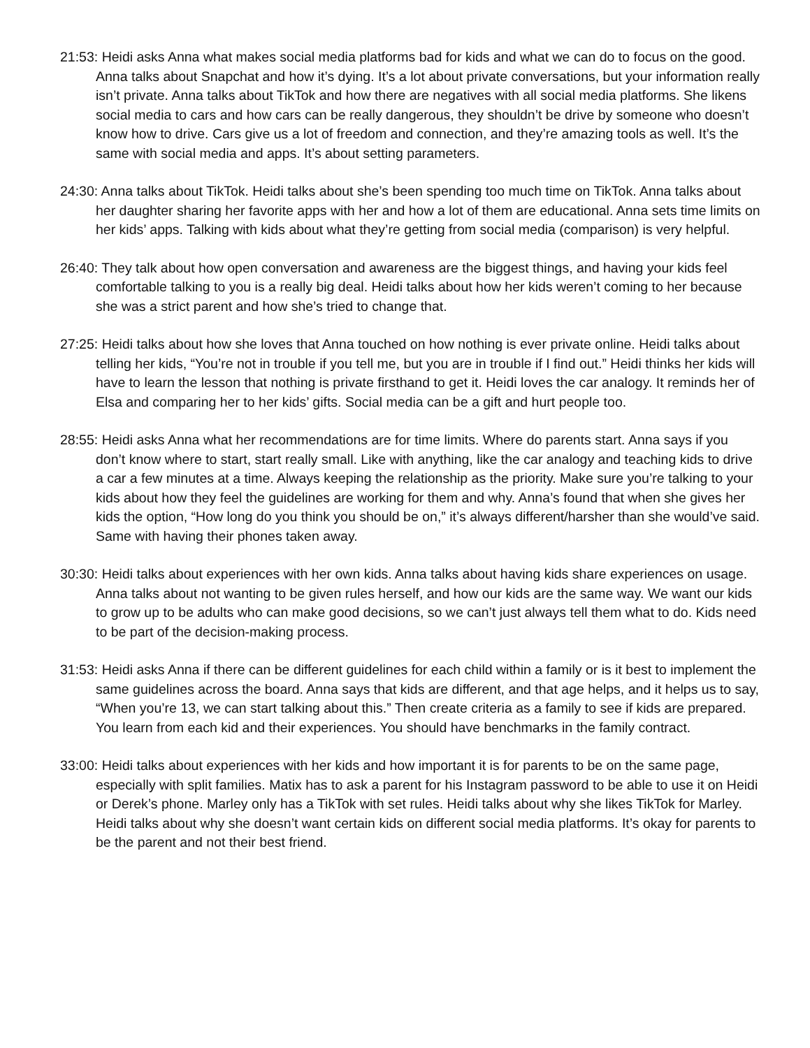21:53: Heidi asks Anna what makes social media platforms bad for kids and what we can do to focus on the good. Anna talks about Snapchat and how it’s dying. It’s a lot about private conversations, but your information really isn’t private. Anna talks about TikTok and how there are negatives with all social media platforms. She likens social media to cars and how cars can be really dangerous, they shouldn’t be drive by someone who doesn’t know how to drive. Cars give us a lot of freedom and connection, and they’re amazing tools as well. It’s the same with social media and apps. It’s about setting parameters.
24:30: Anna talks about TikTok. Heidi talks about she’s been spending too much time on TikTok. Anna talks about her daughter sharing her favorite apps with her and how a lot of them are educational. Anna sets time limits on her kids’ apps. Talking with kids about what they’re getting from social media (comparison) is very helpful.
26:40: They talk about how open conversation and awareness are the biggest things, and having your kids feel comfortable talking to you is a really big deal. Heidi talks about how her kids weren’t coming to her because she was a strict parent and how she’s tried to change that.
27:25: Heidi talks about how she loves that Anna touched on how nothing is ever private online. Heidi talks about telling her kids, “You’re not in trouble if you tell me, but you are in trouble if I find out.” Heidi thinks her kids will have to learn the lesson that nothing is private firsthand to get it. Heidi loves the car analogy. It reminds her of Elsa and comparing her to her kids’ gifts. Social media can be a gift and hurt people too.
28:55: Heidi asks Anna what her recommendations are for time limits. Where do parents start. Anna says if you don’t know where to start, start really small. Like with anything, like the car analogy and teaching kids to drive a car a few minutes at a time. Always keeping the relationship as the priority. Make sure you’re talking to your kids about how they feel the guidelines are working for them and why. Anna’s found that when she gives her kids the option, “How long do you think you should be on,” it’s always different/harsher than she would’ve said. Same with having their phones taken away.
30:30: Heidi talks about experiences with her own kids. Anna talks about having kids share experiences on usage. Anna talks about not wanting to be given rules herself, and how our kids are the same way. We want our kids to grow up to be adults who can make good decisions, so we can’t just always tell them what to do. Kids need to be part of the decision-making process.
31:53: Heidi asks Anna if there can be different guidelines for each child within a family or is it best to implement the same guidelines across the board. Anna says that kids are different, and that age helps, and it helps us to say, “When you’re 13, we can start talking about this.” Then create criteria as a family to see if kids are prepared. You learn from each kid and their experiences. You should have benchmarks in the family contract.
33:00: Heidi talks about experiences with her kids and how important it is for parents to be on the same page, especially with split families. Matix has to ask a parent for his Instagram password to be able to use it on Heidi or Derek’s phone. Marley only has a TikTok with set rules. Heidi talks about why she likes TikTok for Marley. Heidi talks about why she doesn’t want certain kids on different social media platforms. It’s okay for parents to be the parent and not their best friend.